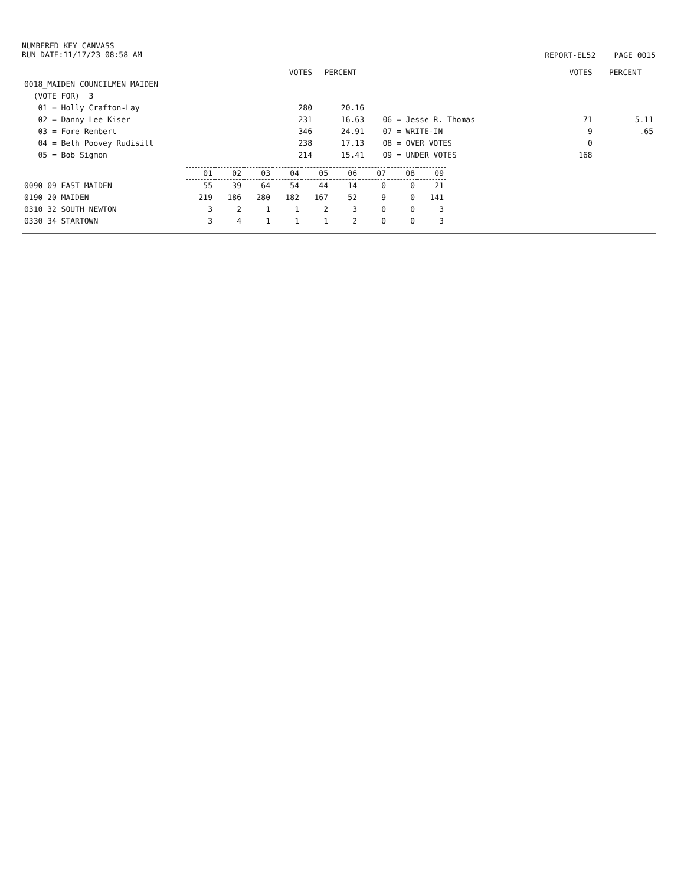NUMBERED KEY CANVASS
RUN DATE:11/17/23 08:58 AM
REPORT-EL52 PAGE 0015
| | VOTES | PERCENT | | VOTES | PERCENT |
| 0018_MAIDEN COUNCILMEN MAIDEN | | | | | |
| (VOTE FOR) 3 | | | | | |
| 01 = Holly Crafton-Lay | 280 | 20.16 | | | |
| 02 = Danny Lee Kiser | 231 | 16.63 | 06 = Jesse R. Thomas | 71 | 5.11 |
| 03 = Fore Rembert | 346 | 24.91 | 07 = WRITE-IN | 9 | .65 |
| 04 = Beth Poovey Rudisill | 238 | 17.13 | 08 = OVER VOTES | 0 | |
| 05 = Bob Sigmon | 214 | 15.41 | 09 = UNDER VOTES | 168 | |
| | 01 | 02 | 03 | 04 | 05 | 06 | 07 | 08 | 09 |
| 0090 09 EAST MAIDEN | 55 | 39 | 64 | 54 | 44 | 14 | 0 | 0 | 21 |
| 0190 20 MAIDEN | 219 | 186 | 280 | 182 | 167 | 52 | 9 | 0 | 141 |
| 0310 32 SOUTH NEWTON | 3 | 2 | 1 | 1 | 2 | 3 | 0 | 0 | 3 |
| 0330 34 STARTOWN | 3 | 4 | 1 | 1 | 1 | 2 | 0 | 0 | 3 |